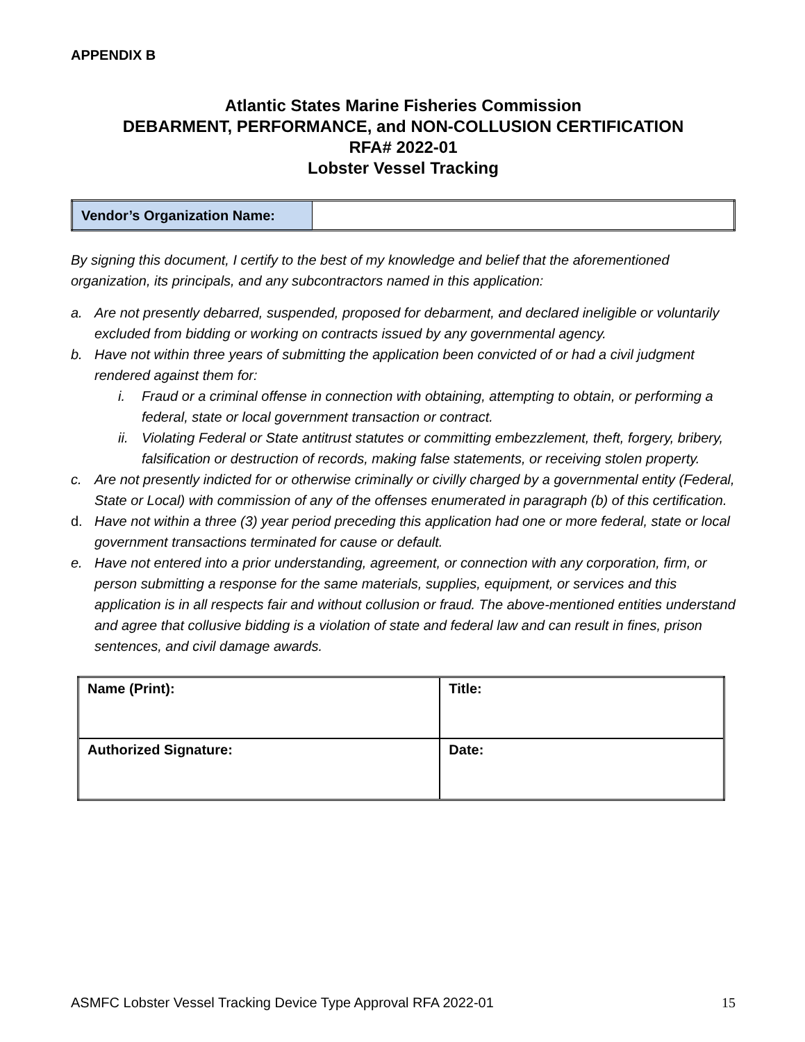APPENDIX B
Atlantic States Marine Fisheries Commission
DEBARMENT, PERFORMANCE, and NON-COLLUSION CERTIFICATION
RFA# 2022-01
Lobster Vessel Tracking
| Vendor’s Organization Name: | |
By signing this document, I certify to the best of my knowledge and belief that the aforementioned organization, its principals, and any subcontractors named in this application:
a. Are not presently debarred, suspended, proposed for debarment, and declared ineligible or voluntarily excluded from bidding or working on contracts issued by any governmental agency.
b. Have not within three years of submitting the application been convicted of or had a civil judgment rendered against them for:
i. Fraud or a criminal offense in connection with obtaining, attempting to obtain, or performing a federal, state or local government transaction or contract.
ii. Violating Federal or State antitrust statutes or committing embezzlement, theft, forgery, bribery, falsification or destruction of records, making false statements, or receiving stolen property.
c. Are not presently indicted for or otherwise criminally or civilly charged by a governmental entity (Federal, State or Local) with commission of any of the offenses enumerated in paragraph (b) of this certification.
d. Have not within a three (3) year period preceding this application had one or more federal, state or local government transactions terminated for cause or default.
e. Have not entered into a prior understanding, agreement, or connection with any corporation, firm, or person submitting a response for the same materials, supplies, equipment, or services and this application is in all respects fair and without collusion or fraud. The above-mentioned entities understand and agree that collusive bidding is a violation of state and federal law and can result in fines, prison sentences, and civil damage awards.
| Name (Print): | Title: |
| Authorized Signature: | Date: |
ASMFC Lobster Vessel Tracking Device Type Approval RFA 2022-01 15